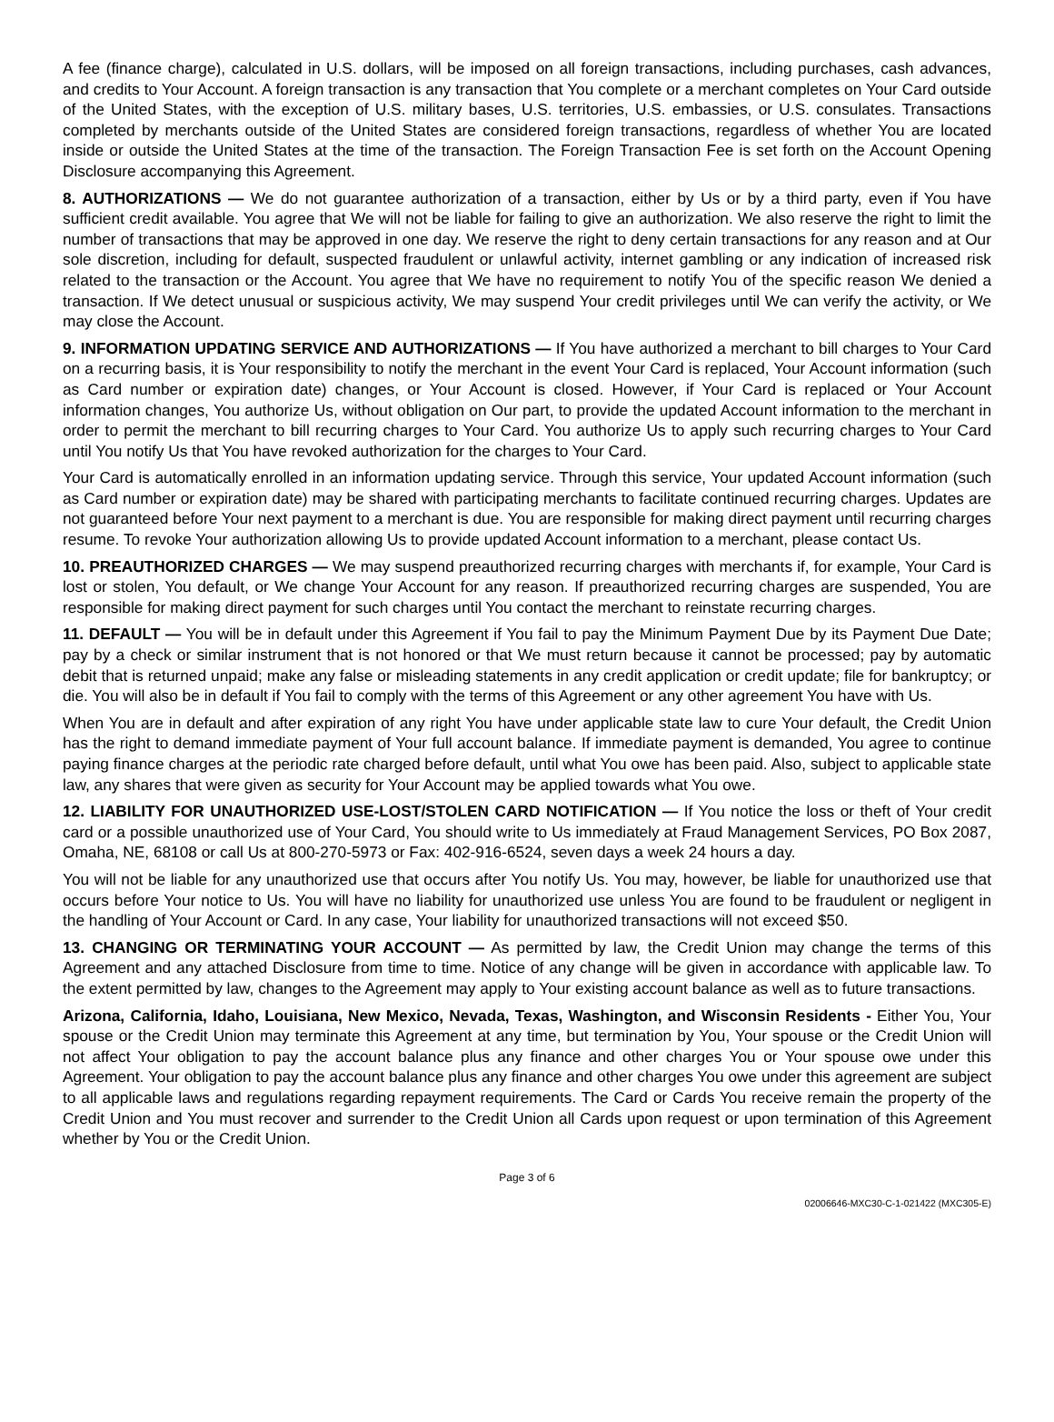A fee (finance charge), calculated in U.S. dollars, will be imposed on all foreign transactions, including purchases, cash advances, and credits to Your Account. A foreign transaction is any transaction that You complete or a merchant completes on Your Card outside of the United States, with the exception of U.S. military bases, U.S. territories, U.S. embassies, or U.S. consulates. Transactions completed by merchants outside of the United States are considered foreign transactions, regardless of whether You are located inside or outside the United States at the time of the transaction. The Foreign Transaction Fee is set forth on the Account Opening Disclosure accompanying this Agreement.
8. AUTHORIZATIONS — We do not guarantee authorization of a transaction, either by Us or by a third party, even if You have sufficient credit available. You agree that We will not be liable for failing to give an authorization. We also reserve the right to limit the number of transactions that may be approved in one day. We reserve the right to deny certain transactions for any reason and at Our sole discretion, including for default, suspected fraudulent or unlawful activity, internet gambling or any indication of increased risk related to the transaction or the Account. You agree that We have no requirement to notify You of the specific reason We denied a transaction. If We detect unusual or suspicious activity, We may suspend Your credit privileges until We can verify the activity, or We may close the Account.
9. INFORMATION UPDATING SERVICE AND AUTHORIZATIONS — If You have authorized a merchant to bill charges to Your Card on a recurring basis, it is Your responsibility to notify the merchant in the event Your Card is replaced, Your Account information (such as Card number or expiration date) changes, or Your Account is closed. However, if Your Card is replaced or Your Account information changes, You authorize Us, without obligation on Our part, to provide the updated Account information to the merchant in order to permit the merchant to bill recurring charges to Your Card. You authorize Us to apply such recurring charges to Your Card until You notify Us that You have revoked authorization for the charges to Your Card.
Your Card is automatically enrolled in an information updating service. Through this service, Your updated Account information (such as Card number or expiration date) may be shared with participating merchants to facilitate continued recurring charges. Updates are not guaranteed before Your next payment to a merchant is due. You are responsible for making direct payment until recurring charges resume. To revoke Your authorization allowing Us to provide updated Account information to a merchant, please contact Us.
10. PREAUTHORIZED CHARGES — We may suspend preauthorized recurring charges with merchants if, for example, Your Card is lost or stolen, You default, or We change Your Account for any reason. If preauthorized recurring charges are suspended, You are responsible for making direct payment for such charges until You contact the merchant to reinstate recurring charges.
11. DEFAULT — You will be in default under this Agreement if You fail to pay the Minimum Payment Due by its Payment Due Date; pay by a check or similar instrument that is not honored or that We must return because it cannot be processed; pay by automatic debit that is returned unpaid; make any false or misleading statements in any credit application or credit update; file for bankruptcy; or die. You will also be in default if You fail to comply with the terms of this Agreement or any other agreement You have with Us.
When You are in default and after expiration of any right You have under applicable state law to cure Your default, the Credit Union has the right to demand immediate payment of Your full account balance. If immediate payment is demanded, You agree to continue paying finance charges at the periodic rate charged before default, until what You owe has been paid. Also, subject to applicable state law, any shares that were given as security for Your Account may be applied towards what You owe.
12. LIABILITY FOR UNAUTHORIZED USE-LOST/STOLEN CARD NOTIFICATION — If You notice the loss or theft of Your credit card or a possible unauthorized use of Your Card, You should write to Us immediately at Fraud Management Services, PO Box 2087, Omaha, NE, 68108 or call Us at 800-270-5973 or Fax: 402-916-6524, seven days a week 24 hours a day.
You will not be liable for any unauthorized use that occurs after You notify Us. You may, however, be liable for unauthorized use that occurs before Your notice to Us. You will have no liability for unauthorized use unless You are found to be fraudulent or negligent in the handling of Your Account or Card. In any case, Your liability for unauthorized transactions will not exceed $50.
13. CHANGING OR TERMINATING YOUR ACCOUNT — As permitted by law, the Credit Union may change the terms of this Agreement and any attached Disclosure from time to time. Notice of any change will be given in accordance with applicable law. To the extent permitted by law, changes to the Agreement may apply to Your existing account balance as well as to future transactions.
Arizona, California, Idaho, Louisiana, New Mexico, Nevada, Texas, Washington, and Wisconsin Residents - Either You, Your spouse or the Credit Union may terminate this Agreement at any time, but termination by You, Your spouse or the Credit Union will not affect Your obligation to pay the account balance plus any finance and other charges You or Your spouse owe under this Agreement. Your obligation to pay the account balance plus any finance and other charges You owe under this agreement are subject to all applicable laws and regulations regarding repayment requirements. The Card or Cards You receive remain the property of the Credit Union and You must recover and surrender to the Credit Union all Cards upon request or upon termination of this Agreement whether by You or the Credit Union.
Page 3 of 6
02006646-MXC30-C-1-021422 (MXC305-E)